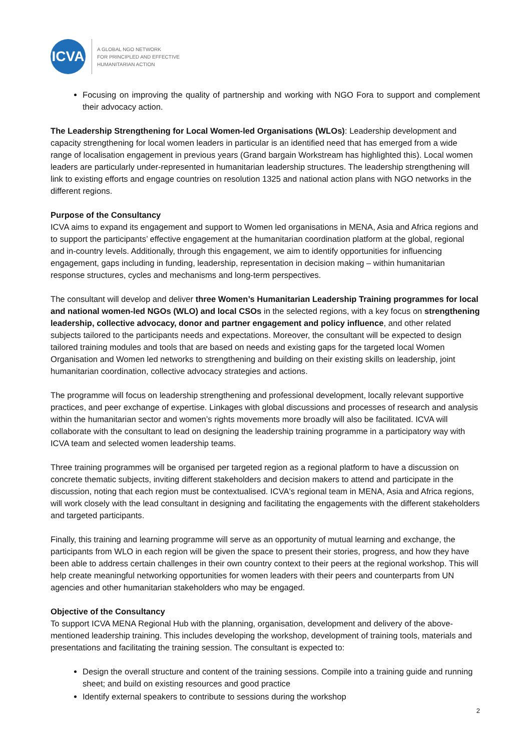ICVA
A GLOBAL NGO NETWORK
FOR PRINCIPLED AND EFFECTIVE
HUMANITARIAN ACTION
Focusing on improving the quality of partnership and working with NGO Fora to support and complement their advocacy action.
The Leadership Strengthening for Local Women-led Organisations (WLOs): Leadership development and capacity strengthening for local women leaders in particular is an identified need that has emerged from a wide range of localisation engagement in previous years (Grand bargain Workstream has highlighted this). Local women leaders are particularly under-represented in humanitarian leadership structures. The leadership strengthening will link to existing efforts and engage countries on resolution 1325 and national action plans with NGO networks in the different regions.
Purpose of the Consultancy
ICVA aims to expand its engagement and support to Women led organisations in MENA, Asia and Africa regions and to support the participants’ effective engagement at the humanitarian coordination platform at the global, regional and in-country levels. Additionally, through this engagement, we aim to identify opportunities for influencing engagement, gaps including in funding, leadership, representation in decision making – within humanitarian response structures, cycles and mechanisms and long-term perspectives.
The consultant will develop and deliver three Women’s Humanitarian Leadership Training programmes for local and national women-led NGOs (WLO) and local CSOs in the selected regions, with a key focus on strengthening leadership, collective advocacy, donor and partner engagement and policy influence, and other related subjects tailored to the participants needs and expectations. Moreover, the consultant will be expected to design tailored training modules and tools that are based on needs and existing gaps for the targeted local Women Organisation and Women led networks to strengthening and building on their existing skills on leadership, joint humanitarian coordination, collective advocacy strategies and actions.
The programme will focus on leadership strengthening and professional development, locally relevant supportive practices, and peer exchange of expertise. Linkages with global discussions and processes of research and analysis within the humanitarian sector and women’s rights movements more broadly will also be facilitated. ICVA will collaborate with the consultant to lead on designing the leadership training programme in a participatory way with ICVA team and selected women leadership teams.
Three training programmes will be organised per targeted region as a regional platform to have a discussion on concrete thematic subjects, inviting different stakeholders and decision makers to attend and participate in the discussion, noting that each region must be contextualised. ICVA's regional team in MENA, Asia and Africa regions, will work closely with the lead consultant in designing and facilitating the engagements with the different stakeholders and targeted participants.
Finally, this training and learning programme will serve as an opportunity of mutual learning and exchange, the participants from WLO in each region will be given the space to present their stories, progress, and how they have been able to address certain challenges in their own country context to their peers at the regional workshop. This will help create meaningful networking opportunities for women leaders with their peers and counterparts from UN agencies and other humanitarian stakeholders who may be engaged.
Objective of the Consultancy
To support ICVA MENA Regional Hub with the planning, organisation, development and delivery of the above-mentioned leadership training. This includes developing the workshop, development of training tools, materials and presentations and facilitating the training session. The consultant is expected to:
Design the overall structure and content of the training sessions. Compile into a training guide and running sheet; and build on existing resources and good practice
Identify external speakers to contribute to sessions during the workshop
2